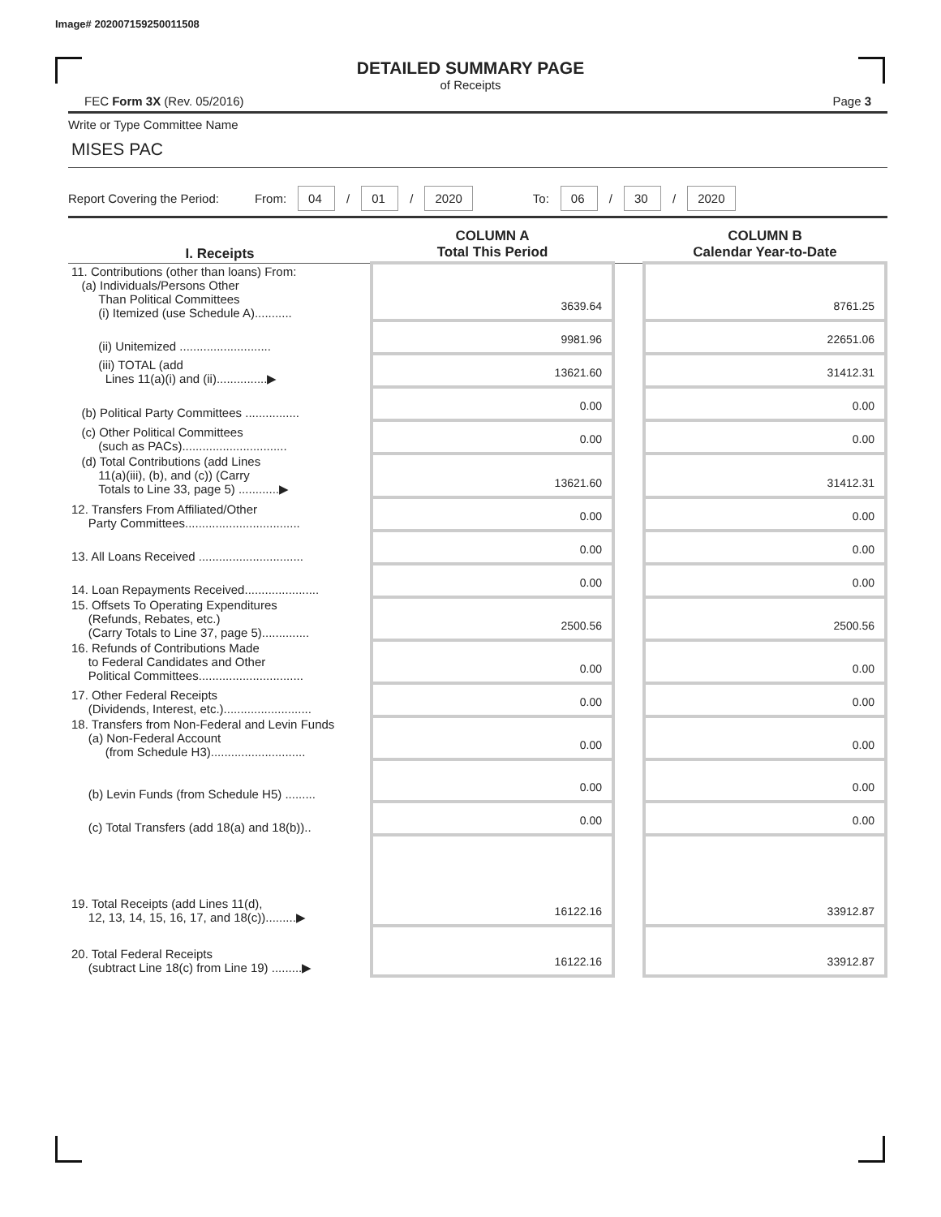Image# 202007159250011508
DETAILED SUMMARY PAGE
of Receipts
FEC Form 3X (Rev. 05/2016) Page 3
Write or Type Committee Name
MISES PAC
Report Covering the Period: From: 04 / 01 / 2020 To: 06 / 30 / 2020
| I. Receipts | COLUMN A Total This Period | | COLUMN B Calendar Year-to-Date |
| --- | --- | --- | --- |
| 11. Contributions (other than loans) From: (a) Individuals/Persons Other Than Political Committees (i) Itemized (use Schedule A)........... | 3639.64 | | 8761.25 |
| (ii) Unitemized ........................... | 9981.96 | | 22651.06 |
| (iii) TOTAL (add Lines 11(a)(i) and (ii)...............▶ | 13621.60 | | 31412.31 |
| (b) Political Party Committees ................ | 0.00 | | 0.00 |
| (c) Other Political Committees (such as PACs)............................... | 0.00 | | 0.00 |
| (d) Total Contributions (add Lines 11(a)(iii), (b), and (c)) (Carry Totals to Line 33, page 5) ............▶ | 13621.60 | | 31412.31 |
| 12. Transfers From Affiliated/Other Party Committees.................................. | 0.00 | | 0.00 |
| 13. All Loans Received ............................... | 0.00 | | 0.00 |
| 14. Loan Repayments Received...................... | 0.00 | | 0.00 |
| 15. Offsets To Operating Expenditures (Refunds, Rebates, etc.) (Carry Totals to Line 37, page 5).............. | 2500.56 | | 2500.56 |
| 16. Refunds of Contributions Made to Federal Candidates and Other Political Committees............................... | 0.00 | | 0.00 |
| 17. Other Federal Receipts (Dividends, Interest, etc.).......................... | 0.00 | | 0.00 |
| 18. Transfers from Non-Federal and Levin Funds (a) Non-Federal Account (from Schedule H3)............................ | 0.00 | | 0.00 |
| (b) Levin Funds (from Schedule H5) ......... | 0.00 | | 0.00 |
| (c) Total Transfers (add 18(a) and 18(b)).. | 0.00 | | 0.00 |
| 19. Total Receipts (add Lines 11(d), 12, 13, 14, 15, 16, 17, and 18(c)).........▶ | 16122.16 | | 33912.87 |
| 20. Total Federal Receipts (subtract Line 18(c) from Line 19) .........▶ | 16122.16 | | 33912.87 |